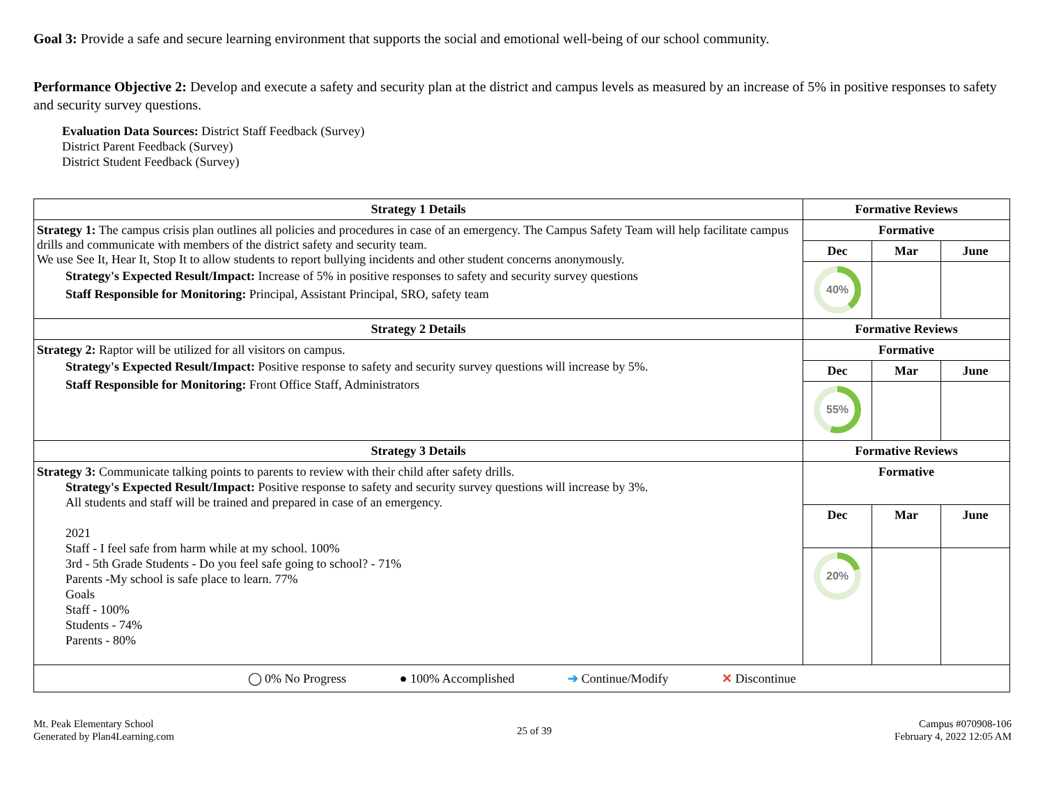Goal 3: Provide a safe and secure learning environment that supports the social and emotional well-being of our school community.
Performance Objective 2: Develop and execute a safety and security plan at the district and campus levels as measured by an increase of 5% in positive responses to safety and security survey questions.
Evaluation Data Sources: District Staff Feedback (Survey)
District Parent Feedback (Survey)
District Student Feedback (Survey)
| Strategy 1 Details | Formative Reviews | | |
| --- | --- | --- | --- |
| Strategy 1: The campus crisis plan outlines all policies and procedures in case of an emergency. The Campus Safety Team will help facilitate campus drills and communicate with members of the district safety and security team. We use See It, Hear It, Stop It to allow students to report bullying incidents and other student concerns anonymously. Strategy's Expected Result/Impact: Increase of 5% in positive responses to safety and security survey questions Staff Responsible for Monitoring: Principal, Assistant Principal, SRO, safety team | Formative | | |
| | Dec | Mar | June |
| | 40% | | |
| Strategy 2 Details | Formative Reviews | | |
| Strategy 2: Raptor will be utilized for all visitors on campus. Strategy's Expected Result/Impact: Positive response to safety and security survey questions will increase by 5%. Staff Responsible for Monitoring: Front Office Staff, Administrators | Formative | | |
| | Dec | Mar | June |
| | 55% | | |
| Strategy 3 Details | Formative Reviews | | |
| Strategy 3: Communicate talking points to parents to review with their child after safety drills. Strategy's Expected Result/Impact: Positive response to safety and security survey questions will increase by 3%. All students and staff will be trained and prepared in case of an emergency. 2021 Staff - I feel safe from harm while at my school. 100% 3rd - 5th Grade Students - Do you feel safe going to school? - 71% Parents -My school is safe place to learn. 77% Goals Staff - 100% Students - 74% Parents - 80% | Formative | | |
| | Dec | Mar | June |
| | 20% | | |
| ◯ 0% No Progress ● 100% Accomplished ➔ Continue/Modify ✕ Discontinue | | | |
Mt. Peak Elementary School
Generated by Plan4Learning.com
25 of 39
Campus #070908-106
February 4, 2022 12:05 AM